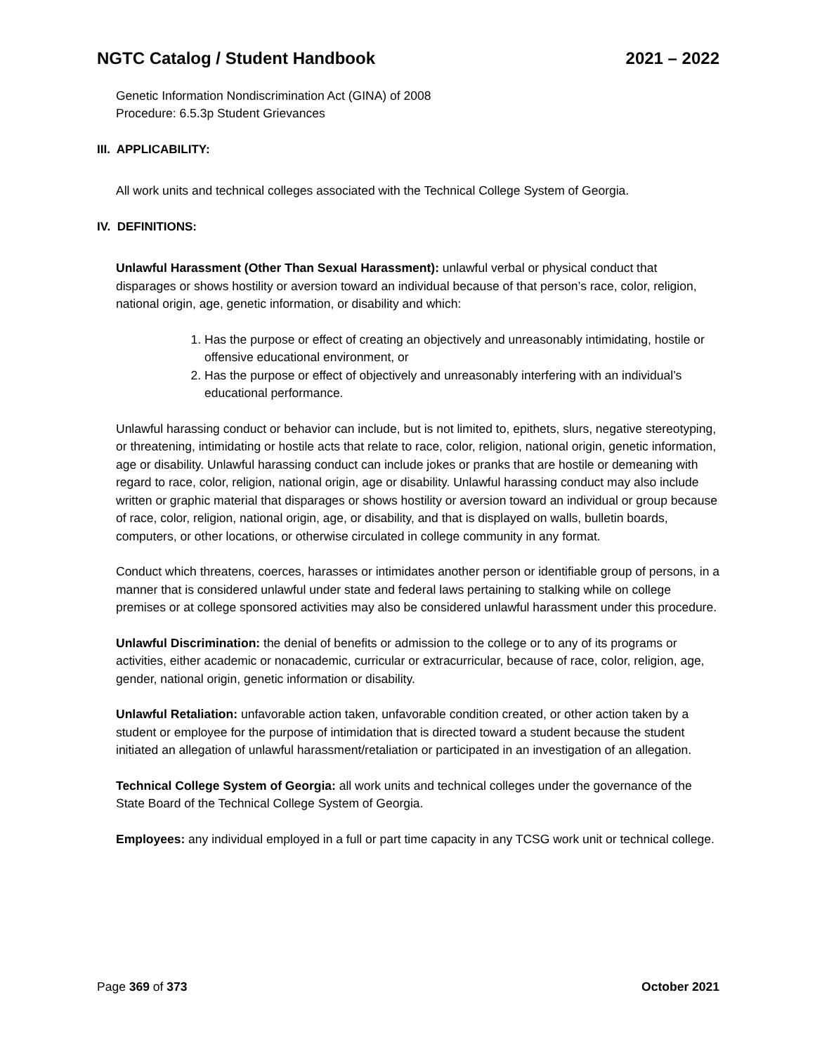NGTC Catalog / Student Handbook 2021 – 2022
Genetic Information Nondiscrimination Act (GINA) of 2008
Procedure: 6.5.3p Student Grievances
III. APPLICABILITY:
All work units and technical colleges associated with the Technical College System of Georgia.
IV. DEFINITIONS:
Unlawful Harassment (Other Than Sexual Harassment): unlawful verbal or physical conduct that disparages or shows hostility or aversion toward an individual because of that person’s race, color, religion, national origin, age, genetic information, or disability and which:
1. Has the purpose or effect of creating an objectively and unreasonably intimidating, hostile or offensive educational environment, or
2. Has the purpose or effect of objectively and unreasonably interfering with an individual’s educational performance.
Unlawful harassing conduct or behavior can include, but is not limited to, epithets, slurs, negative stereotyping, or threatening, intimidating or hostile acts that relate to race, color, religion, national origin, genetic information, age or disability. Unlawful harassing conduct can include jokes or pranks that are hostile or demeaning with regard to race, color, religion, national origin, age or disability. Unlawful harassing conduct may also include written or graphic material that disparages or shows hostility or aversion toward an individual or group because of race, color, religion, national origin, age, or disability, and that is displayed on walls, bulletin boards, computers, or other locations, or otherwise circulated in college community in any format.
Conduct which threatens, coerces, harasses or intimidates another person or identifiable group of persons, in a manner that is considered unlawful under state and federal laws pertaining to stalking while on college premises or at college sponsored activities may also be considered unlawful harassment under this procedure.
Unlawful Discrimination: the denial of benefits or admission to the college or to any of its programs or activities, either academic or nonacademic, curricular or extracurricular, because of race, color, religion, age, gender, national origin, genetic information or disability.
Unlawful Retaliation: unfavorable action taken, unfavorable condition created, or other action taken by a student or employee for the purpose of intimidation that is directed toward a student because the student initiated an allegation of unlawful harassment/retaliation or participated in an investigation of an allegation.
Technical College System of Georgia: all work units and technical colleges under the governance of the State Board of the Technical College System of Georgia.
Employees: any individual employed in a full or part time capacity in any TCSG work unit or technical college.
Page 369 of 373 October 2021